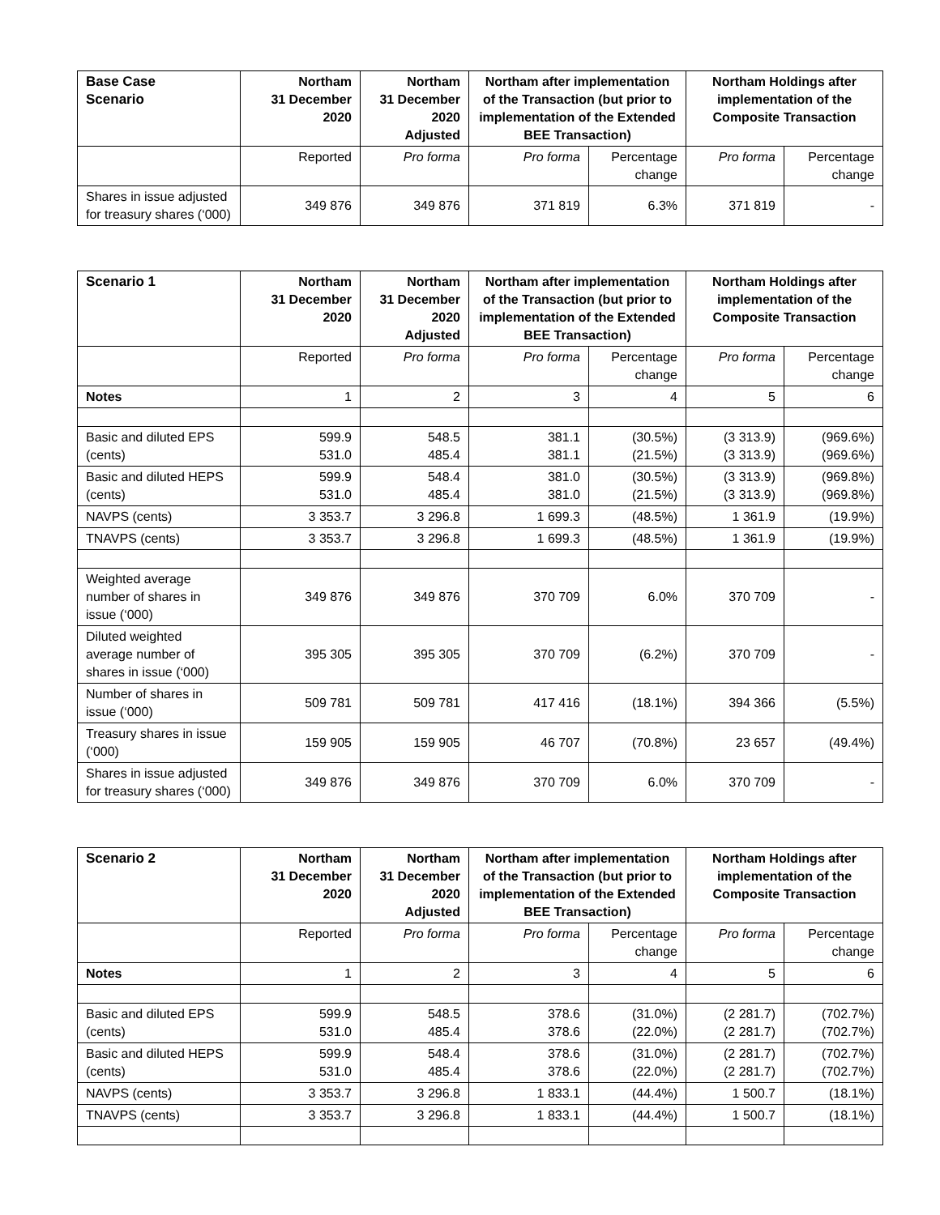| Base Case Scenario | Northam 31 December 2020 | Northam 31 December 2020 Adjusted | Northam after implementation of the Transaction (but prior to implementation of the Extended BEE Transaction) | | Northam Holdings after implementation of the Composite Transaction | |
| --- | --- | --- | --- | --- | --- | --- |
| | Reported | Pro forma | Pro forma | Percentage change | Pro forma | Percentage change |
| Shares in issue adjusted for treasury shares (‘000) | 349 876 | 349 876 | 371 819 | 6.3% | 371 819 | - |
| Scenario 1 | Northam 31 December 2020 | Northam 31 December 2020 Adjusted | Northam after implementation of the Transaction (but prior to implementation of the Extended BEE Transaction) | | Northam Holdings after implementation of the Composite Transaction | |
| --- | --- | --- | --- | --- | --- | --- |
| | Reported | Pro forma | Pro forma | Percentage change | Pro forma | Percentage change |
| Notes | 1 | 2 | 3 | 4 | 5 | 6 |
| Basic and diluted EPS (cents) | 599.9 531.0 | 548.5 485.4 | 381.1 381.1 | (30.5%) (21.5%) | (3 313.9) (3 313.9) | (969.6%) (969.6%) |
| Basic and diluted HEPS (cents) | 599.9 531.0 | 548.4 485.4 | 381.0 381.0 | (30.5%) (21.5%) | (3 313.9) (3 313.9) | (969.8%) (969.8%) |
| NAVPS (cents) | 3 353.7 | 3 296.8 | 1 699.3 | (48.5%) | 1 361.9 | (19.9%) |
| TNAVPS (cents) | 3 353.7 | 3 296.8 | 1 699.3 | (48.5%) | 1 361.9 | (19.9%) |
| Weighted average number of shares in issue (‘000) | 349 876 | 349 876 | 370 709 | 6.0% | 370 709 | - |
| Diluted weighted average number of shares in issue (‘000) | 395 305 | 395 305 | 370 709 | (6.2%) | 370 709 | - |
| Number of shares in issue (‘000) | 509 781 | 509 781 | 417 416 | (18.1%) | 394 366 | (5.5%) |
| Treasury shares in issue (‘000) | 159 905 | 159 905 | 46 707 | (70.8%) | 23 657 | (49.4%) |
| Shares in issue adjusted for treasury shares (‘000) | 349 876 | 349 876 | 370 709 | 6.0% | 370 709 | - |
| Scenario 2 | Northam 31 December 2020 | Northam 31 December 2020 Adjusted | Northam after implementation of the Transaction (but prior to implementation of the Extended BEE Transaction) | | Northam Holdings after implementation of the Composite Transaction | |
| --- | --- | --- | --- | --- | --- | --- |
| | Reported | Pro forma | Pro forma | Percentage change | Pro forma | Percentage change |
| Notes | 1 | 2 | 3 | 4 | 5 | 6 |
| Basic and diluted EPS (cents) | 599.9 531.0 | 548.5 485.4 | 378.6 378.6 | (31.0%) (22.0%) | (2 281.7) (2 281.7) | (702.7%) (702.7%) |
| Basic and diluted HEPS (cents) | 599.9 531.0 | 548.4 485.4 | 378.6 378.6 | (31.0%) (22.0%) | (2 281.7) (2 281.7) | (702.7%) (702.7%) |
| NAVPS (cents) | 3 353.7 | 3 296.8 | 1 833.1 | (44.4%) | 1 500.7 | (18.1%) |
| TNAVPS (cents) | 3 353.7 | 3 296.8 | 1 833.1 | (44.4%) | 1 500.7 | (18.1%) |